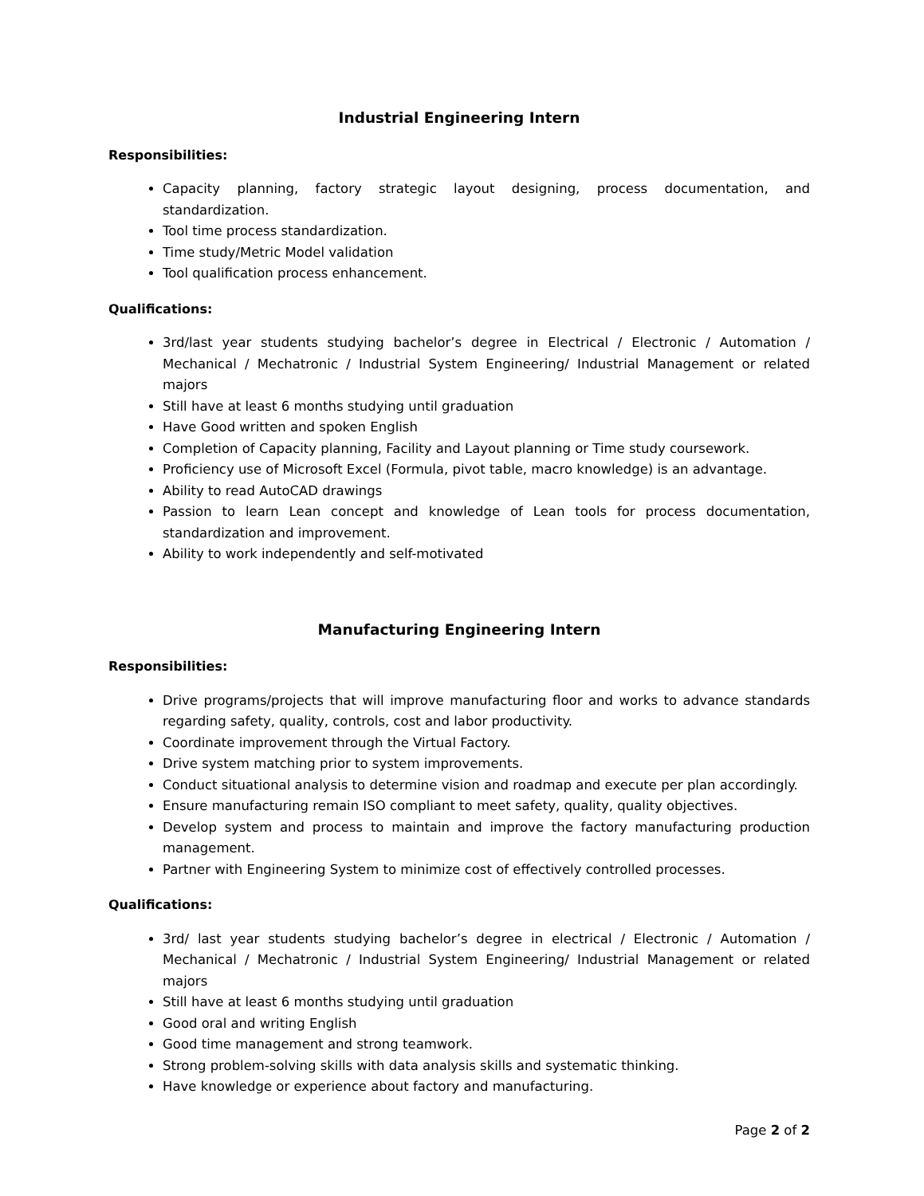Industrial Engineering Intern
Responsibilities:
Capacity planning, factory strategic layout designing, process documentation, and standardization.
Tool time process standardization.
Time study/Metric Model validation
Tool qualification process enhancement.
Qualifications:
3rd/last year students studying bachelor’s degree in Electrical / Electronic / Automation / Mechanical / Mechatronic / Industrial System Engineering/ Industrial Management or related majors
Still have at least 6 months studying until graduation
Have Good written and spoken English
Completion of Capacity planning, Facility and Layout planning or Time study coursework.
Proficiency use of Microsoft Excel (Formula, pivot table, macro knowledge) is an advantage.
Ability to read AutoCAD drawings
Passion to learn Lean concept and knowledge of Lean tools for process documentation, standardization and improvement.
Ability to work independently and self-motivated
Manufacturing Engineering Intern
Responsibilities:
Drive programs/projects that will improve manufacturing floor and works to advance standards regarding safety, quality, controls, cost and labor productivity.
Coordinate improvement through the Virtual Factory.
Drive system matching prior to system improvements.
Conduct situational analysis to determine vision and roadmap and execute per plan accordingly.
Ensure manufacturing remain ISO compliant to meet safety, quality, quality objectives.
Develop system and process to maintain and improve the factory manufacturing production management.
Partner with Engineering System to minimize cost of effectively controlled processes.
Qualifications:
3rd/ last year students studying bachelor’s degree in electrical / Electronic / Automation / Mechanical / Mechatronic / Industrial System Engineering/ Industrial Management or related majors
Still have at least 6 months studying until graduation
Good oral and writing English
Good time management and strong teamwork.
Strong problem-solving skills with data analysis skills and systematic thinking.
Have knowledge or experience about factory and manufacturing.
Page 2 of 2